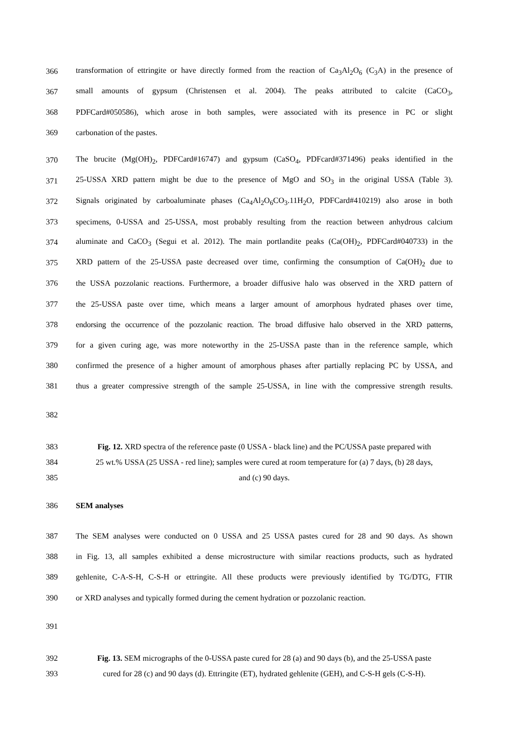366 transformation of ettringite or have directly formed from the reaction of Ca<sub>3</sub>Al<sub>2</sub>O<sub>6</sub> (C<sub>3</sub>A) in the presence of
367 small amounts of gypsum (Christensen et al. 2004). The peaks attributed to calcite (CaCO<sub>3</sub>,
368 PDFCard#050586), which arose in both samples, were associated with its presence in PC or slight
369 carbonation of the pastes.
370 The brucite (Mg(OH)<sub>2</sub>, PDFCard#16747) and gypsum (CaSO<sub>4</sub>, PDFcard#371496) peaks identified in the
371 25-USSA XRD pattern might be due to the presence of MgO and SO<sub>3</sub> in the original USSA (Table 3).
372 Signals originated by carboaluminate phases (Ca<sub>4</sub>Al<sub>2</sub>O<sub>6</sub>CO<sub>3</sub>.11H<sub>2</sub>O, PDFCard#410219) also arose in both
373 specimens, 0-USSA and 25-USSA, most probably resulting from the reaction between anhydrous calcium
374 aluminate and CaCO<sub>3</sub> (Segui et al. 2012). The main portlandite peaks (Ca(OH)<sub>2</sub>, PDFCard#040733) in the
375 XRD pattern of the 25-USSA paste decreased over time, confirming the consumption of Ca(OH)<sub>2</sub> due to
376 the USSA pozzolanic reactions. Furthermore, a broader diffusive halo was observed in the XRD pattern of
377 the 25-USSA paste over time, which means a larger amount of amorphous hydrated phases over time,
378 endorsing the occurrence of the pozzolanic reaction. The broad diffusive halo observed in the XRD patterns,
379 for a given curing age, was more noteworthy in the 25-USSA paste than in the reference sample, which
380 confirmed the presence of a higher amount of amorphous phases after partially replacing PC by USSA, and
381 thus a greater compressive strength of the sample 25-USSA, in line with the compressive strength results.
382
383 Fig. 12. XRD spectra of the reference paste (0 USSA - black line) and the PC/USSA paste prepared with
384 25 wt.% USSA (25 USSA - red line); samples were cured at room temperature for (a) 7 days, (b) 28 days,
385 and (c) 90 days.
386 SEM analyses
387 The SEM analyses were conducted on 0 USSA and 25 USSA pastes cured for 28 and 90 days. As shown
388 in Fig. 13, all samples exhibited a dense microstructure with similar reactions products, such as hydrated
389 gehlenite, C-A-S-H, C-S-H or ettringite. All these products were previously identified by TG/DTG, FTIR
390 or XRD analyses and typically formed during the cement hydration or pozzolanic reaction.
391
392 Fig. 13. SEM micrographs of the 0-USSA paste cured for 28 (a) and 90 days (b), and the 25-USSA paste
393 cured for 28 (c) and 90 days (d). Ettringite (ET), hydrated gehlenite (GEH), and C-S-H gels (C-S-H).